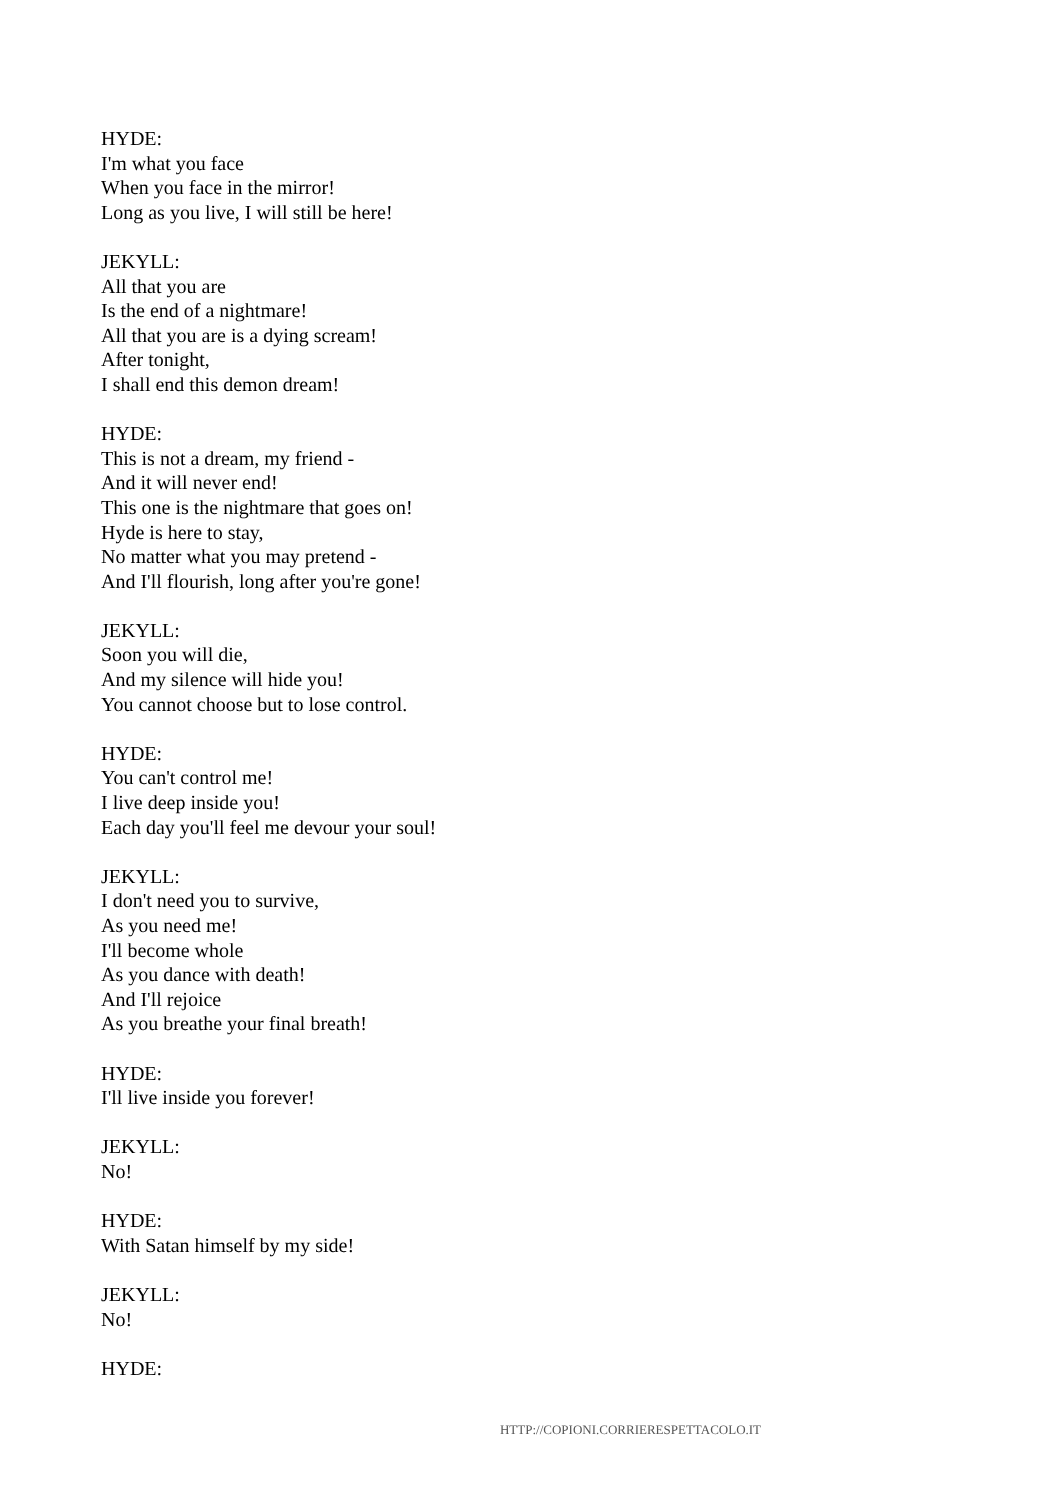HYDE:
I'm what you face
When you face in the mirror!
Long as you live, I will still be here!
JEKYLL:
All that you are
Is the end of a nightmare!
All that you are is a dying scream!
After tonight,
I shall end this demon dream!
HYDE:
This is not a dream, my friend -
And it will never end!
This one is the nightmare that goes on!
Hyde is here to stay,
No matter what you may pretend -
And I'll flourish, long after you're gone!
JEKYLL:
Soon you will die,
And my silence will hide you!
You cannot choose but to lose control.
HYDE:
You can't control me!
I live deep inside you!
Each day you'll feel me devour your soul!
JEKYLL:
I don't need you to survive,
As you need me!
I'll become whole
As you dance with death!
And I'll rejoice
As you breathe your final breath!
HYDE:
I'll live inside you forever!
JEKYLL:
No!
HYDE:
With Satan himself by my side!
JEKYLL:
No!
HYDE:
HTTP://COPIONI.CORRIERESPETTACOLO.IT